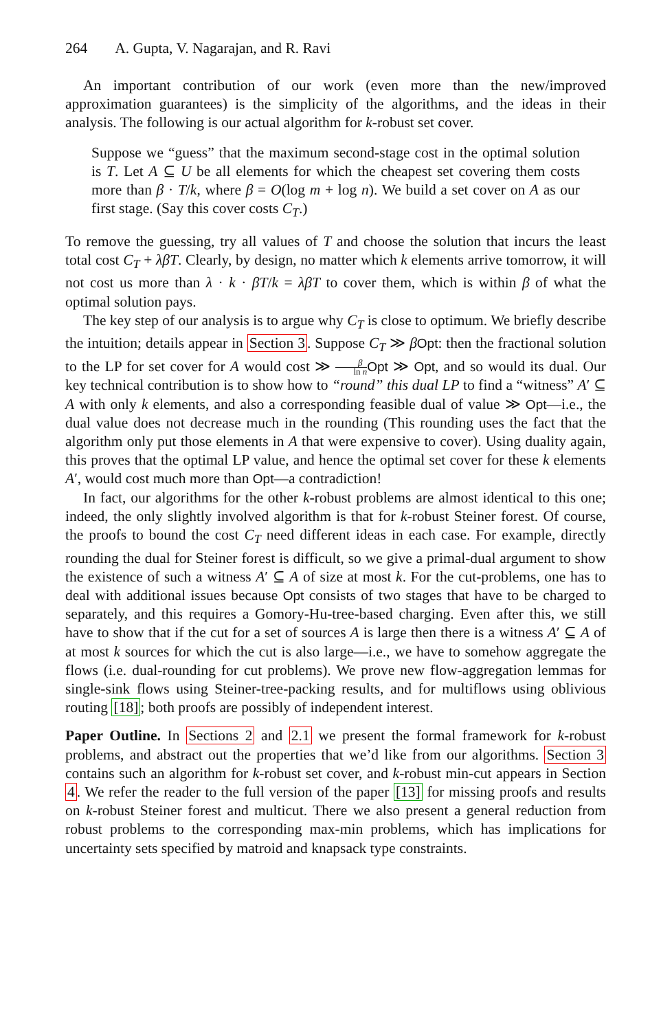264 A. Gupta, V. Nagarajan, and R. Ravi
An important contribution of our work (even more than the new/improved approximation guarantees) is the simplicity of the algorithms, and the ideas in their analysis. The following is our actual algorithm for k-robust set cover.
Suppose we “guess” that the maximum second-stage cost in the optimal solution is T. Let A ⊆ U be all elements for which the cheapest set covering them costs more than β · T/k, where β = O(log m + log n). We build a set cover on A as our first stage. (Say this cover costs C<sub>T</sub>.)
To remove the guessing, try all values of T and choose the solution that incurs the least total cost C<sub>T</sub> + λβT. Clearly, by design, no matter which k elements arrive tomorrow, it will not cost us more than λ · k · βT/k = λβT to cover them, which is within β of what the optimal solution pays.
The key step of our analysis is to argue why C<sub>T</sub> is close to optimum. We briefly describe the intuition; details appear in Section 3. Suppose C<sub>T</sub> ≫ βOpt: then the fractional solution to the LP for set cover for A would cost ≫ β ln n Opt ≫ Opt, and so would its dual. Our key technical contribution is to show how to “round” this dual LP to find a “witness” A′ ⊆ A with only k elements, and also a corresponding feasible dual of value ≫ Opt—i.e., the dual value does not decrease much in the rounding (This rounding uses the fact that the algorithm only put those elements in A that were expensive to cover). Using duality again, this proves that the optimal LP value, and hence the optimal set cover for these k elements A′, would cost much more than Opt—a contradiction!
In fact, our algorithms for the other k-robust problems are almost identical to this one; indeed, the only slightly involved algorithm is that for k-robust Steiner forest. Of course, the proofs to bound the cost C<sub>T</sub> need different ideas in each case. For example, directly rounding the dual for Steiner forest is difficult, so we give a primal-dual argument to show the existence of such a witness A′ ⊆ A of size at most k. For the cut-problems, one has to deal with additional issues because Opt consists of two stages that have to be charged to separately, and this requires a Gomory-Hu-tree-based charging. Even after this, we still have to show that if the cut for a set of sources A is large then there is a witness A′ ⊆ A of at most k sources for which the cut is also large—i.e., we have to somehow aggregate the flows (i.e. dual-rounding for cut problems). We prove new flow-aggregation lemmas for single-sink flows using Steiner-tree-packing results, and for multiflows using oblivious routing [18]; both proofs are possibly of independent interest.
Paper Outline. In Sections 2 and 2.1 we present the formal framework for k-robust problems, and abstract out the properties that we’d like from our algorithms. Section 3 contains such an algorithm for k-robust set cover, and k-robust min-cut appears in Section 4. We refer the reader to the full version of the paper [13] for missing proofs and results on k-robust Steiner forest and multicut. There we also present a general reduction from robust problems to the corresponding max-min problems, which has implications for uncertainty sets specified by matroid and knapsack type constraints.